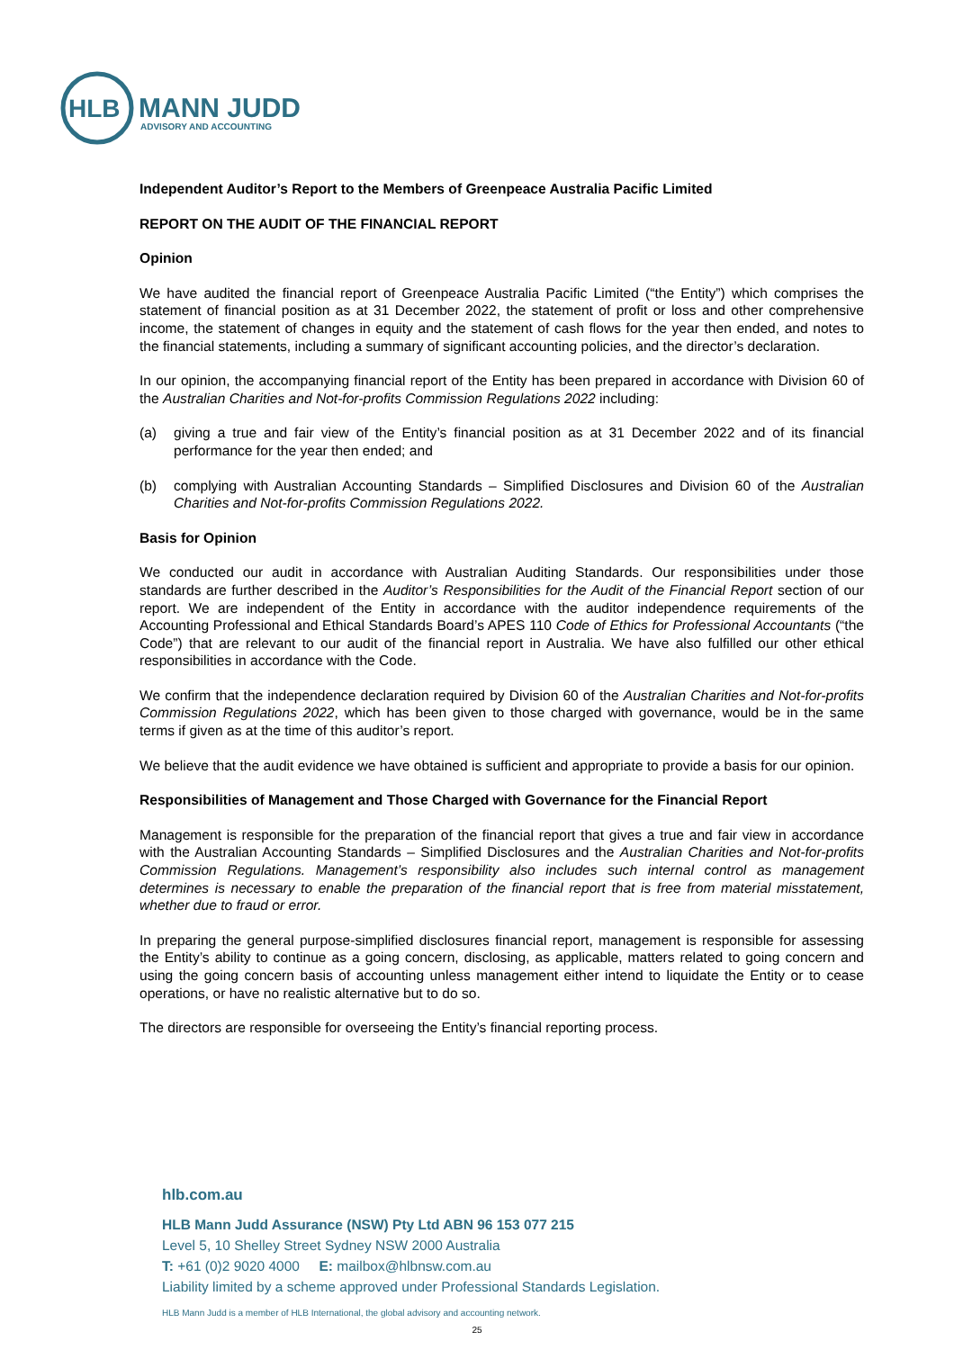HLB
MANN JUDD
ADVISORY AND ACCOUNTING
Independent Auditor’s Report to the Members of Greenpeace Australia Pacific Limited
REPORT ON THE AUDIT OF THE FINANCIAL REPORT
Opinion
We have audited the financial report of Greenpeace Australia Pacific Limited (“the Entity”) which comprises the statement of financial position as at 31 December 2022, the statement of profit or loss and other comprehensive income, the statement of changes in equity and the statement of cash flows for the year then ended, and notes to the financial statements, including a summary of significant accounting policies, and the director’s declaration.
In our opinion, the accompanying financial report of the Entity has been prepared in accordance with Division 60 of the Australian Charities and Not-for-profits Commission Regulations 2022 including:
(a) giving a true and fair view of the Entity’s financial position as at 31 December 2022 and of its financial performance for the year then ended; and
(b) complying with Australian Accounting Standards – Simplified Disclosures and Division 60 of the Australian Charities and Not-for-profits Commission Regulations 2022.
Basis for Opinion
We conducted our audit in accordance with Australian Auditing Standards. Our responsibilities under those standards are further described in the Auditor’s Responsibilities for the Audit of the Financial Report section of our report. We are independent of the Entity in accordance with the auditor independence requirements of the Accounting Professional and Ethical Standards Board’s APES 110 Code of Ethics for Professional Accountants (“the Code”) that are relevant to our audit of the financial report in Australia. We have also fulfilled our other ethical responsibilities in accordance with the Code.
We confirm that the independence declaration required by Division 60 of the Australian Charities and Not-for-profits Commission Regulations 2022, which has been given to those charged with governance, would be in the same terms if given as at the time of this auditor’s report.
We believe that the audit evidence we have obtained is sufficient and appropriate to provide a basis for our opinion.
Responsibilities of Management and Those Charged with Governance for the Financial Report
Management is responsible for the preparation of the financial report that gives a true and fair view in accordance with the Australian Accounting Standards – Simplified Disclosures and the Australian Charities and Not-for-profits Commission Regulations. Management’s responsibility also includes such internal control as management determines is necessary to enable the preparation of the financial report that is free from material misstatement, whether due to fraud or error.
In preparing the general purpose-simplified disclosures financial report, management is responsible for assessing the Entity’s ability to continue as a going concern, disclosing, as applicable, matters related to going concern and using the going concern basis of accounting unless management either intend to liquidate the Entity or to cease operations, or have no realistic alternative but to do so.
The directors are responsible for overseeing the Entity’s financial reporting process.
hlb.com.au
HLB Mann Judd Assurance (NSW) Pty Ltd ABN 96 153 077 215
Level 5, 10 Shelley Street Sydney NSW 2000 Australia
T: +61 (0)2 9020 4000 E: mailbox@hlbnsw.com.au
Liability limited by a scheme approved under Professional Standards Legislation.
HLB Mann Judd is a member of HLB International, the global advisory and accounting network.
25